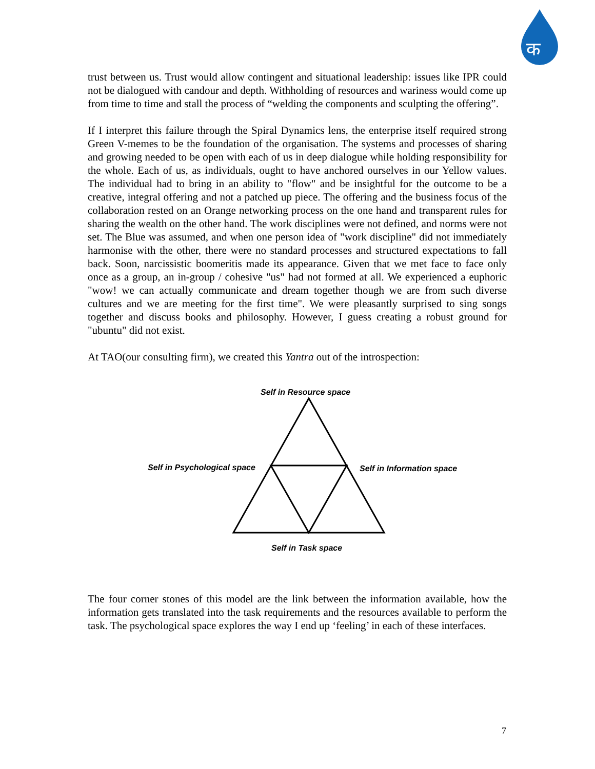क
trust between us. Trust would allow contingent and situational leadership: issues like IPR could not be dialogued with candour and depth. Withholding of resources and wariness would come up from time to time and stall the process of “welding the components and sculpting the offering”.
If I interpret this failure through the Spiral Dynamics lens, the enterprise itself required strong Green V-memes to be the foundation of the organisation. The systems and processes of sharing and growing needed to be open with each of us in deep dialogue while holding responsibility for the whole. Each of us, as individuals, ought to have anchored ourselves in our Yellow values. The individual had to bring in an ability to "flow" and be insightful for the outcome to be a creative, integral offering and not a patched up piece. The offering and the business focus of the collaboration rested on an Orange networking process on the one hand and transparent rules for sharing the wealth on the other hand. The work disciplines were not defined, and norms were not set. The Blue was assumed, and when one person idea of "work discipline" did not immediately harmonise with the other, there were no standard processes and structured expectations to fall back. Soon, narcissistic boomeritis made its appearance. Given that we met face to face only once as a group, an in-group / cohesive "us" had not formed at all. We experienced a euphoric "wow! we can actually communicate and dream together though we are from such diverse cultures and we are meeting for the first time". We were pleasantly surprised to sing songs together and discuss books and philosophy. However, I guess creating a robust ground for "ubuntu" did not exist.
At TAO(our consulting firm), we created this Yantra out of the introspection:
Self in Resource space
Self in Psychological space Self in Information space
Self in Task space
The four corner stones of this model are the link between the information available, how the information gets translated into the task requirements and the resources available to perform the task. The psychological space explores the way I end up ‘feeling’ in each of these interfaces.
7